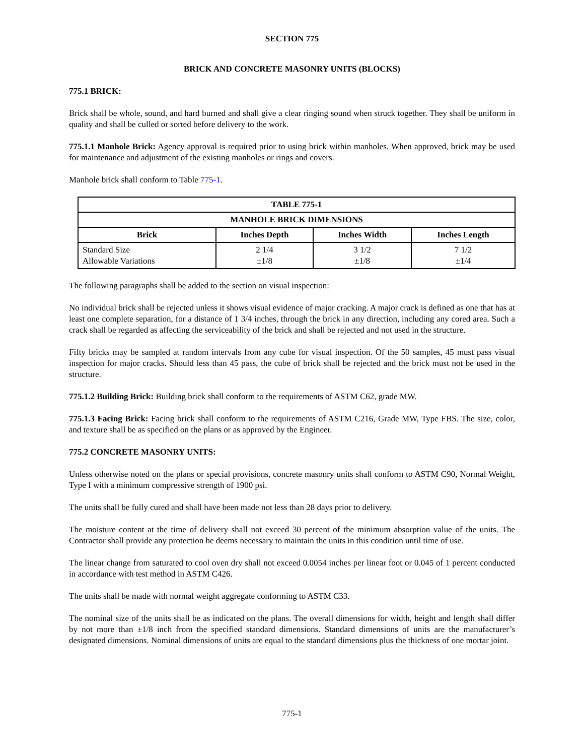SECTION 775
BRICK AND CONCRETE MASONRY UNITS (BLOCKS)
775.1 BRICK:
Brick shall be whole, sound, and hard burned and shall give a clear ringing sound when struck together. They shall be uniform in quality and shall be culled or sorted before delivery to the work.
775.1.1 Manhole Brick: Agency approval is required prior to using brick within manholes. When approved, brick may be used for maintenance and adjustment of the existing manholes or rings and covers.
Manhole brick shall conform to Table 775-1.
| TABLE 775-1 | | | |
| --- | --- | --- | --- |
| MANHOLE BRICK DIMENSIONS | | | |
| Brick | Inches Depth | Inches Width | Inches Length |
| Standard Size Allowable Variations | 2 1/4 ±1/8 | 3 1/2 ±1/8 | 7 1/2 ±1/4 |
The following paragraphs shall be added to the section on visual inspection:
No individual brick shall be rejected unless it shows visual evidence of major cracking. A major crack is defined as one that has at least one complete separation, for a distance of 1 3/4 inches, through the brick in any direction, including any cored area. Such a crack shall be regarded as affecting the serviceability of the brick and shall be rejected and not used in the structure.
Fifty bricks may be sampled at random intervals from any cube for visual inspection. Of the 50 samples, 45 must pass visual inspection for major cracks. Should less than 45 pass, the cube of brick shall be rejected and the brick must not be used in the structure.
775.1.2 Building Brick: Building brick shall conform to the requirements of ASTM C62, grade MW.
775.1.3 Facing Brick: Facing brick shall conform to the requirements of ASTM C216, Grade MW, Type FBS. The size, color, and texture shall be as specified on the plans or as approved by the Engineer.
775.2 CONCRETE MASONRY UNITS:
Unless otherwise noted on the plans or special provisions, concrete masonry units shall conform to ASTM C90, Normal Weight, Type I with a minimum compressive strength of 1900 psi.
The units shall be fully cured and shall have been made not less than 28 days prior to delivery.
The moisture content at the time of delivery shall not exceed 30 percent of the minimum absorption value of the units. The Contractor shall provide any protection he deems necessary to maintain the units in this condition until time of use.
The linear change from saturated to cool oven dry shall not exceed 0.0054 inches per linear foot or 0.045 of 1 percent conducted in accordance with test method in ASTM C426.
The units shall be made with normal weight aggregate conforming to ASTM C33.
The nominal size of the units shall be as indicated on the plans. The overall dimensions for width, height and length shall differ by not more than ±1/8 inch from the specified standard dimensions. Standard dimensions of units are the manufacturer’s designated dimensions. Nominal dimensions of units are equal to the standard dimensions plus the thickness of one mortar joint.
775-1